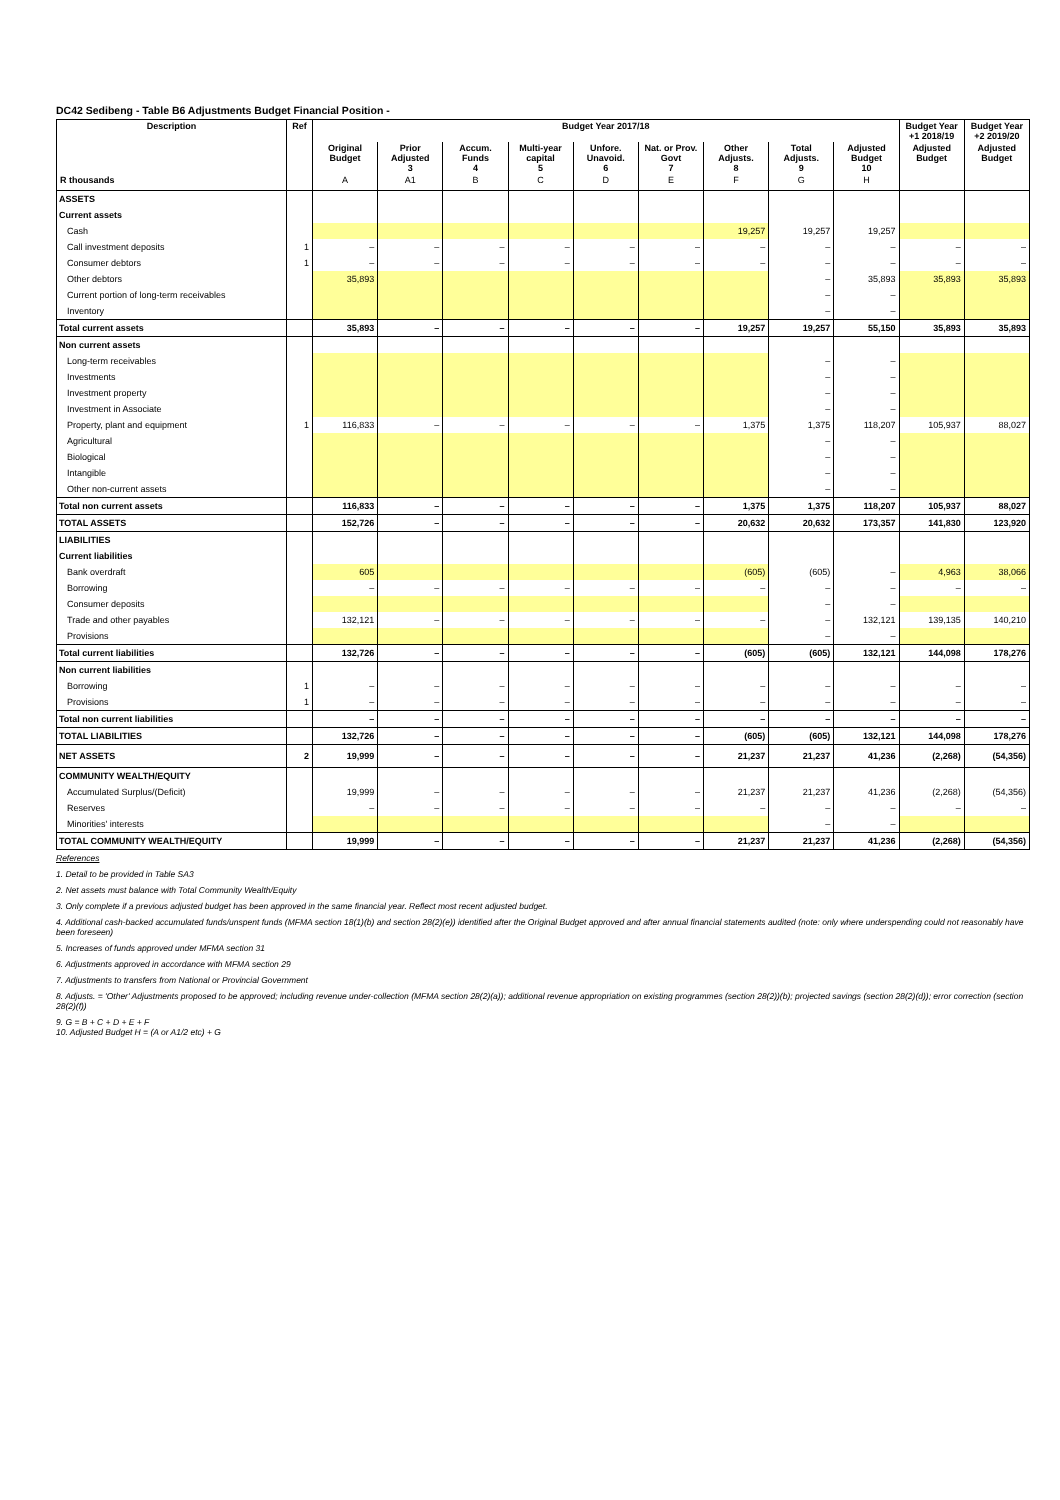DC42 Sedibeng - Table B6 Adjustments Budget Financial Position -
| Description | Ref | Budget Year 2017/18 | | | | | | | | | Budget Year +1 2018/19 | Budget Year +2 2019/20 |
| --- | --- | --- | --- | --- | --- | --- | --- | --- | --- | --- | --- | --- |
| | | Original Budget | Prior Adjusted 3 | Accum. Funds 4 | Multi-year capital 5 | Unfore. Unavoid. 6 | Nat. or Prov. Govt 7 | Other Adjusts. 8 | Total Adjusts. 9 | Adjusted Budget 10 | Adjusted Budget | Adjusted Budget |
| R thousands | | A | A1 | B | C | D | E | F | G | H | | |
| ASSETS | | | | | | | | | | | | |
| Current assets | | | | | | | | | | | | |
| Cash | | | | | | | | 19,257 | 19,257 | 19,257 | | |
| Call investment deposits | 1 | – | – | – | – | – | – | – | – | – | – | – |
| Consumer debtors | 1 | – | – | – | – | – | – | – | – | – | – | – |
| Other debtors | | 35,893 | | | | | | | – | 35,893 | 35,893 | 35,893 |
| Current portion of long-term receivables | | | | | | | | | – | – | | |
| Inventory | | | | | | | | | – | – | | |
| Total current assets | | 35,893 | – | – | – | – | – | 19,257 | 19,257 | 55,150 | 35,893 | 35,893 |
| Non current assets | | | | | | | | | | | | |
| Long-term receivables | | | | | | | | | – | – | | |
| Investments | | | | | | | | | – | – | | |
| Investment property | | | | | | | | | – | – | | |
| Investment in Associate | | | | | | | | | – | – | | |
| Property, plant and equipment | 1 | 116,833 | – | – | – | – | – | 1,375 | 1,375 | 118,207 | 105,937 | 88,027 |
| Agricultural | | | | | | | | | – | – | | |
| Biological | | | | | | | | | – | – | | |
| Intangible | | | | | | | | | – | – | | |
| Other non-current assets | | | | | | | | | – | – | | |
| Total non current assets | | 116,833 | – | – | – | – | – | 1,375 | 1,375 | 118,207 | 105,937 | 88,027 |
| TOTAL ASSETS | | 152,726 | – | – | – | – | – | 20,632 | 20,632 | 173,357 | 141,830 | 123,920 |
| LIABILITIES | | | | | | | | | | | | |
| Current liabilities | | | | | | | | | | | | |
| Bank overdraft | | 605 | | | | | | (605) | (605) | – | 4,963 | 38,066 |
| Borrowing | | – | – | – | – | – | – | – | – | – | – | – |
| Consumer deposits | | | | | | | | | – | – | | |
| Trade and other payables | | 132,121 | – | – | – | – | – | – | – | 132,121 | 139,135 | 140,210 |
| Provisions | | | | | | | | | – | – | | |
| Total current liabilities | | 132,726 | – | – | – | – | – | (605) | (605) | 132,121 | 144,098 | 178,276 |
| Non current liabilities | | | | | | | | | | | | |
| Borrowing | 1 | – | – | – | – | – | – | – | – | – | – | – |
| Provisions | 1 | – | – | – | – | – | – | – | – | – | – | – |
| Total non current liabilities | | – | – | – | – | – | – | – | – | – | – | – |
| TOTAL LIABILITIES | | 132,726 | – | – | – | – | – | (605) | (605) | 132,121 | 144,098 | 178,276 |
| NET ASSETS | 2 | 19,999 | – | – | – | – | – | 21,237 | 21,237 | 41,236 | (2,268) | (54,356) |
| COMMUNITY WEALTH/EQUITY | | | | | | | | | | | | |
| Accumulated Surplus/(Deficit) | | 19,999 | – | – | – | – | – | 21,237 | 21,237 | 41,236 | (2,268) | (54,356) |
| Reserves | | – | – | – | – | – | – | – | – | – | – | – |
| Minorities' interests | | | | | | | | | – | – | | |
| TOTAL COMMUNITY WEALTH/EQUITY | | 19,999 | – | – | – | – | – | 21,237 | 21,237 | 41,236 | (2,268) | (54,356) |
References
1. Detail to be provided in Table SA3
2. Net assets must balance with Total Community Wealth/Equity
3. Only complete if a previous adjusted budget has been approved in the same financial year. Reflect most recent adjusted budget.
4. Additional cash-backed accumulated funds/unspent funds (MFMA section 18(1)(b) and section 28(2)(e)) identified after the Original Budget approved and after annual financial statements audited (note: only where underspending could not reasonably have been foreseen)
5. Increases of funds approved under MFMA section 31
6. Adjustments approved in accordance with MFMA section 29
7. Adjustments to transfers from National or Provincial Government
8. Adjusts. = 'Other' Adjustments proposed to be approved; including revenue under-collection (MFMA section 28(2)(a)); additional revenue appropriation on existing programmes (section 28(2))(b); projected savings (section 28(2)(d)); error correction (section 28(2)(f))
9. G = B + C + D + E + F
10. Adjusted Budget H = (A or A1/2 etc) + G